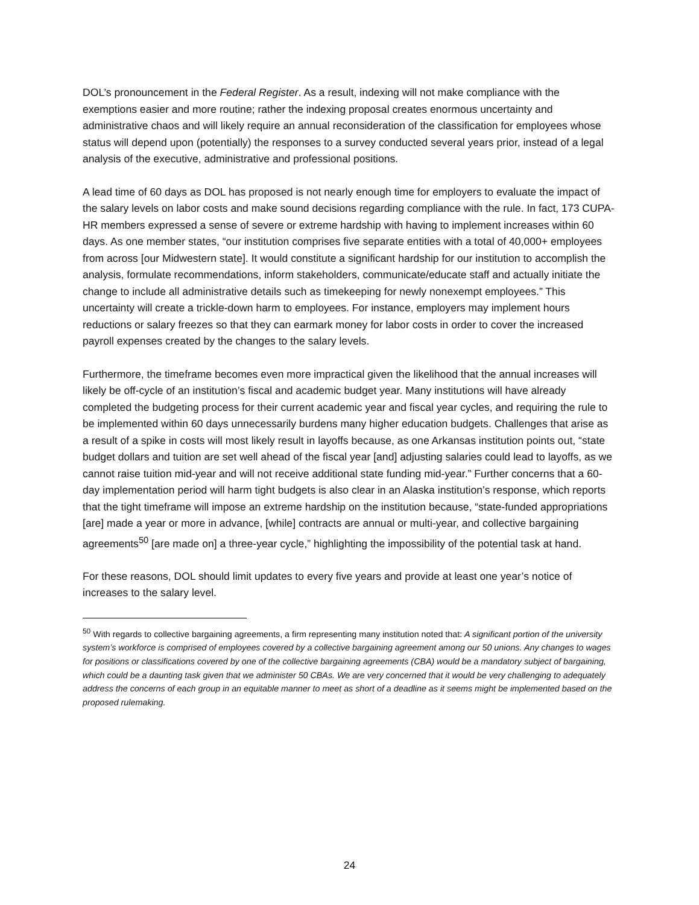DOL’s pronouncement in the Federal Register. As a result, indexing will not make compliance with the exemptions easier and more routine; rather the indexing proposal creates enormous uncertainty and administrative chaos and will likely require an annual reconsideration of the classification for employees whose status will depend upon (potentially) the responses to a survey conducted several years prior, instead of a legal analysis of the executive, administrative and professional positions.
A lead time of 60 days as DOL has proposed is not nearly enough time for employers to evaluate the impact of the salary levels on labor costs and make sound decisions regarding compliance with the rule. In fact, 173 CUPA-HR members expressed a sense of severe or extreme hardship with having to implement increases within 60 days. As one member states, “our institution comprises five separate entities with a total of 40,000+ employees from across [our Midwestern state]. It would constitute a significant hardship for our institution to accomplish the analysis, formulate recommendations, inform stakeholders, communicate/educate staff and actually initiate the change to include all administrative details such as timekeeping for newly nonexempt employees.” This uncertainty will create a trickle-down harm to employees. For instance, employers may implement hours reductions or salary freezes so that they can earmark money for labor costs in order to cover the increased payroll expenses created by the changes to the salary levels.
Furthermore, the timeframe becomes even more impractical given the likelihood that the annual increases will likely be off-cycle of an institution’s fiscal and academic budget year. Many institutions will have already completed the budgeting process for their current academic year and fiscal year cycles, and requiring the rule to be implemented within 60 days unnecessarily burdens many higher education budgets. Challenges that arise as a result of a spike in costs will most likely result in layoffs because, as one Arkansas institution points out, “state budget dollars and tuition are set well ahead of the fiscal year [and] adjusting salaries could lead to layoffs, as we cannot raise tuition mid-year and will not receive additional state funding mid-year.” Further concerns that a 60-day implementation period will harm tight budgets is also clear in an Alaska institution’s response, which reports that the tight timeframe will impose an extreme hardship on the institution because, “state-funded appropriations [are] made a year or more in advance, [while] contracts are annual or multi-year, and collective bargaining agreements<sup>50</sup> [are made on] a three-year cycle,” highlighting the impossibility of the potential task at hand.
For these reasons, DOL should limit updates to every five years and provide at least one year’s notice of increases to the salary level.
<sup>50</sup> With regards to collective bargaining agreements, a firm representing many institution noted that: A significant portion of the university system’s workforce is comprised of employees covered by a collective bargaining agreement among our 50 unions. Any changes to wages for positions or classifications covered by one of the collective bargaining agreements (CBA) would be a mandatory subject of bargaining, which could be a daunting task given that we administer 50 CBAs. We are very concerned that it would be very challenging to adequately address the concerns of each group in an equitable manner to meet as short of a deadline as it seems might be implemented based on the proposed rulemaking.
24